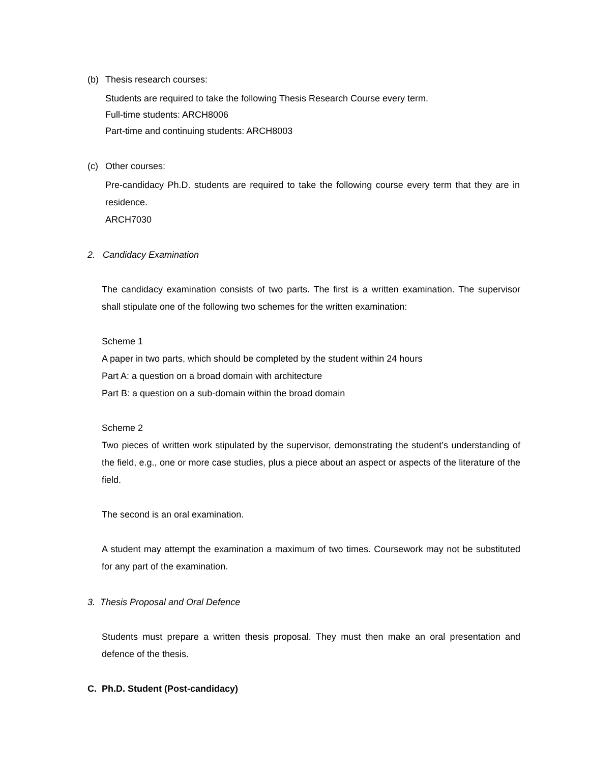(b) Thesis research courses:
Students are required to take the following Thesis Research Course every term.
Full-time students: ARCH8006
Part-time and continuing students: ARCH8003
(c) Other courses:
Pre-candidacy Ph.D. students are required to take the following course every term that they are in residence.
ARCH7030
2. Candidacy Examination
The candidacy examination consists of two parts. The first is a written examination. The supervisor shall stipulate one of the following two schemes for the written examination:
Scheme 1
A paper in two parts, which should be completed by the student within 24 hours
Part A: a question on a broad domain with architecture
Part B: a question on a sub-domain within the broad domain
Scheme 2
Two pieces of written work stipulated by the supervisor, demonstrating the student’s understanding of the field, e.g., one or more case studies, plus a piece about an aspect or aspects of the literature of the field.
The second is an oral examination.
A student may attempt the examination a maximum of two times. Coursework may not be substituted for any part of the examination.
3. Thesis Proposal and Oral Defence
Students must prepare a written thesis proposal. They must then make an oral presentation and defence of the thesis.
C. Ph.D. Student (Post-candidacy)